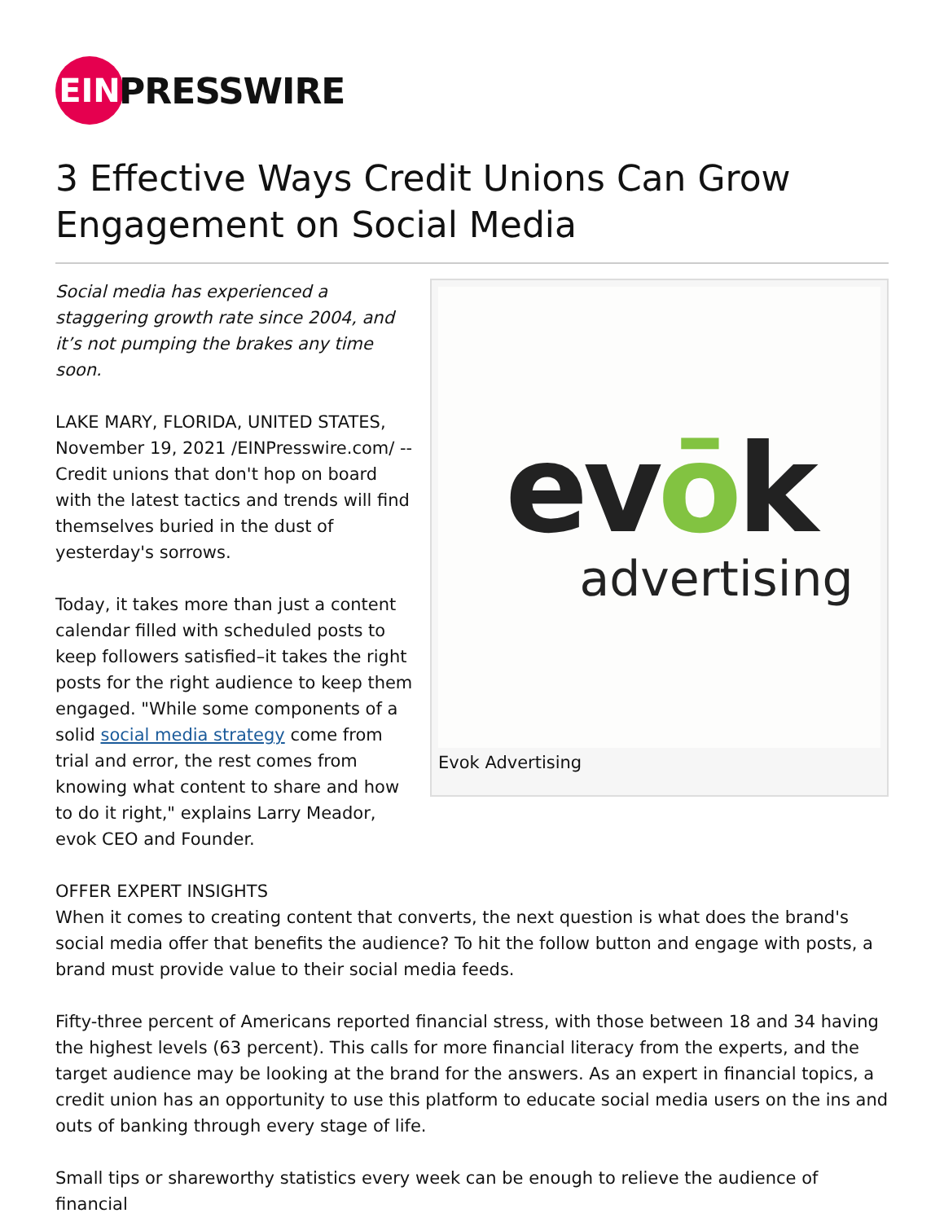EIN
PRESSWIRE
3 Effective Ways Credit Unions Can Grow Engagement on Social Media
Social media has experienced a staggering growth rate since 2004, and it’s not pumping the brakes any time soon.
LAKE MARY, FLORIDA, UNITED STATES, November 19, 2021 /EINPresswire.com/ -- Credit unions that don't hop on board with the latest tactics and trends will find themselves buried in the dust of yesterday's sorrows.
Today, it takes more than just a content calendar filled with scheduled posts to keep followers satisfied–it takes the right posts for the right audience to keep them engaged. "While some components of a solid social media strategy come from trial and error, the rest comes from knowing what content to share and how to do it right," explains Larry Meador, evok CEO and Founder.
evōk
advertising
Evok Advertising
OFFER EXPERT INSIGHTS
When it comes to creating content that converts, the next question is what does the brand's social media offer that benefits the audience? To hit the follow button and engage with posts, a brand must provide value to their social media feeds.
Fifty-three percent of Americans reported financial stress, with those between 18 and 34 having the highest levels (63 percent). This calls for more financial literacy from the experts, and the target audience may be looking at the brand for the answers. As an expert in financial topics, a credit union has an opportunity to use this platform to educate social media users on the ins and outs of banking through every stage of life.
Small tips or shareworthy statistics every week can be enough to relieve the audience of financial